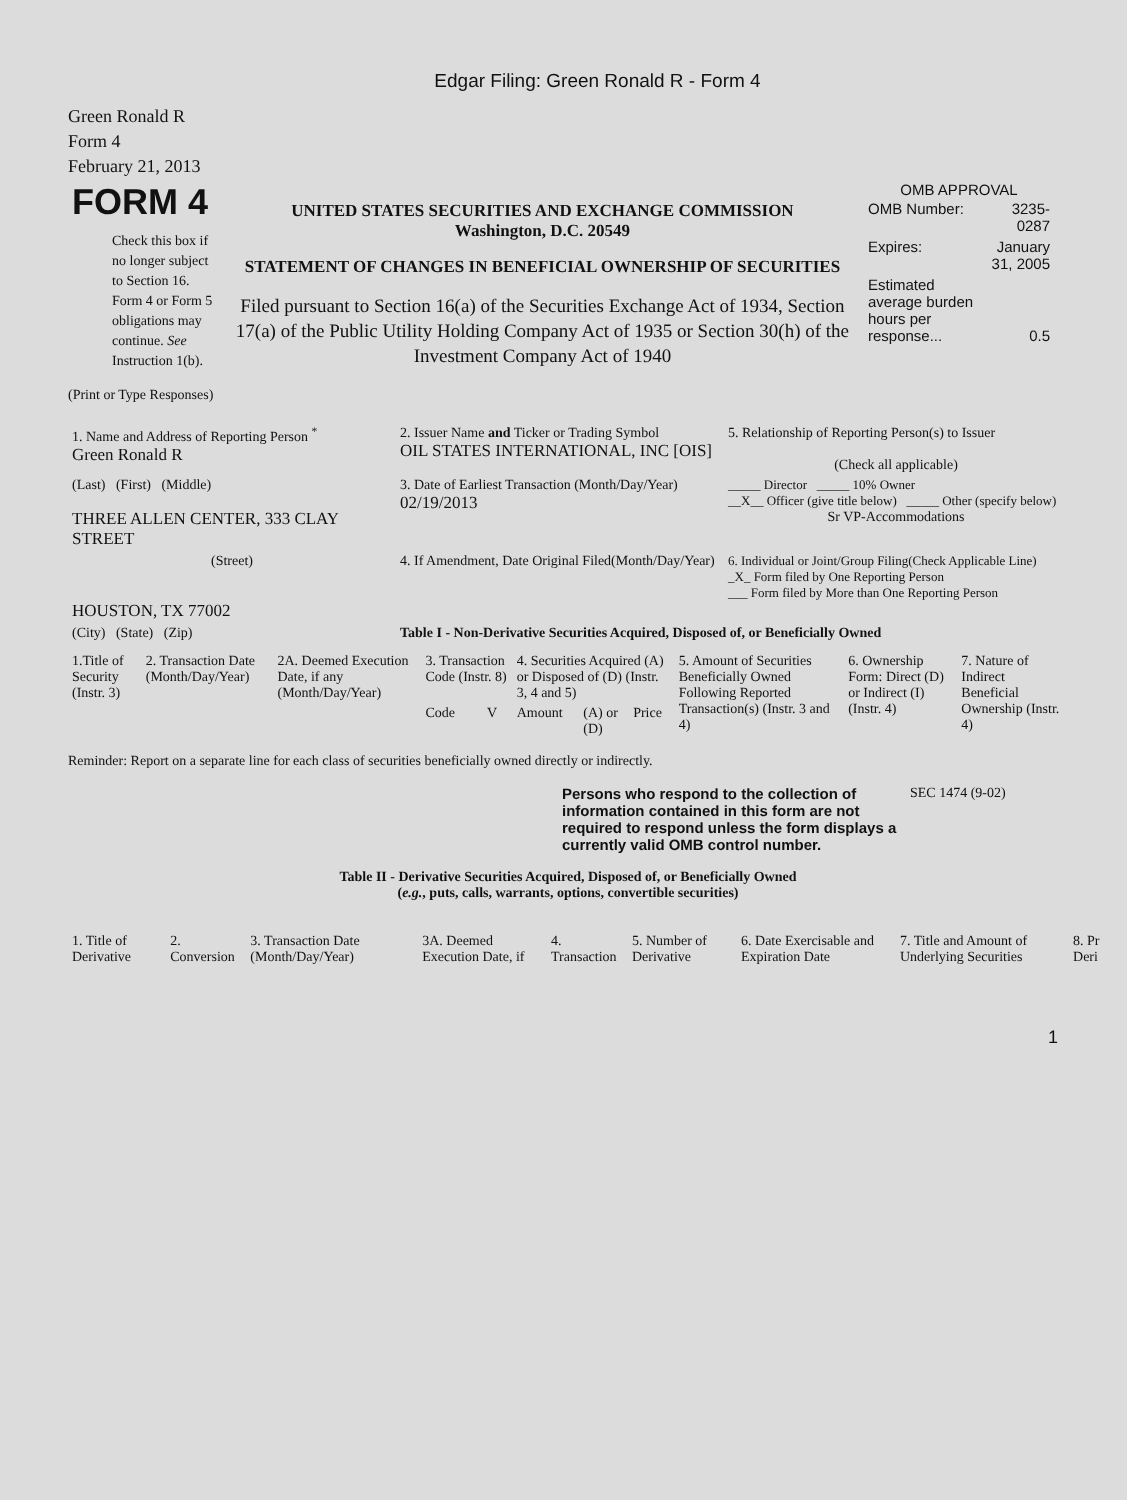Edgar Filing: Green Ronald R - Form 4
Green Ronald R
Form 4
February 21, 2013
| FORM 4 Check this box if no longer subject to Section 16. Form 4 or Form 5 obligations may continue. See Instruction 1(b). | UNITED STATES SECURITIES AND EXCHANGE COMMISSION Washington, D.C. 20549 STATEMENT OF CHANGES IN BENEFICIAL OWNERSHIP OF SECURITIES Filed pursuant to Section 16(a) of the Securities Exchange Act of 1934, Section 17(a) of the Public Utility Holding Company Act of 1935 or Section 30(h) of the Investment Company Act of 1940 | OMB APPROVAL / OMB Number: / 3235-0287 / / Expires: / January 31, 2005 / / Estimated average burden hours per response... / 0.5 / |
(Print or Type Responses)
| 1. Name and Address of Reporting Person <sup>*</sup> Green Ronald R | 2. Issuer Name and Ticker or Trading Symbol OIL STATES INTERNATIONAL, INC [OIS] | 5. Relationship of Reporting Person(s) to Issuer (Check all applicable) |
| (Last) (First) (Middle) THREE ALLEN CENTER, 333 CLAY STREET | 3. Date of Earliest Transaction (Month/Day/Year) 02/19/2013 | _____ Director _____ 10% Owner __X__ Officer (give title below) _____ Other (specify below) Sr VP-Accommodations |
| (Street) HOUSTON, TX 77002 | 4. If Amendment, Date Original Filed(Month/Day/Year) | 6. Individual or Joint/Group Filing(Check Applicable Line) _X_ Form filed by One Reporting Person ___ Form filed by More than One Reporting Person |
| (City) (State) (Zip) | Table I - Non-Derivative Securities Acquired, Disposed of, or Beneficially Owned | |
| 1.Title of Security (Instr. 3) | 2. Transaction Date (Month/Day/Year) | 2A. Deemed Execution Date, if any (Month/Day/Year) | 3. Transaction Code (Instr. 8) | | 4. Securities Acquired (A) or Disposed of (D) (Instr. 3, 4 and 5) | | | 5. Amount of Securities Beneficially Owned Following Reported Transaction(s) (Instr. 3 and 4) | 6. Ownership Form: Direct (D) or Indirect (I) (Instr. 4) | 7. Nature of Indirect Beneficial Ownership (Instr. 4) |
| --- | --- | --- | --- | --- | --- | --- | --- | --- | --- | --- |
| | | | Code | V | Amount | (A) or (D) | Price | | | |
Reminder: Report on a separate line for each class of securities beneficially owned directly or indirectly.
| Persons who respond to the collection of information contained in this form are not required to respond unless the form displays a currently valid OMB control number. | SEC 1474 (9-02) |
Table II - Derivative Securities Acquired, Disposed of, or Beneficially Owned
(e.g., puts, calls, warrants, options, convertible securities)
| 1. Title of Derivative | 2. Conversion | 3. Transaction Date (Month/Day/Year) | 3A. Deemed Execution Date, if | 4. Transaction | 5. Number of Derivative | 6. Date Exercisable and Expiration Date | 7. Title and Amount of Underlying Securities | 8. Pr Deri |
| --- | --- | --- | --- | --- | --- | --- | --- | --- |
1